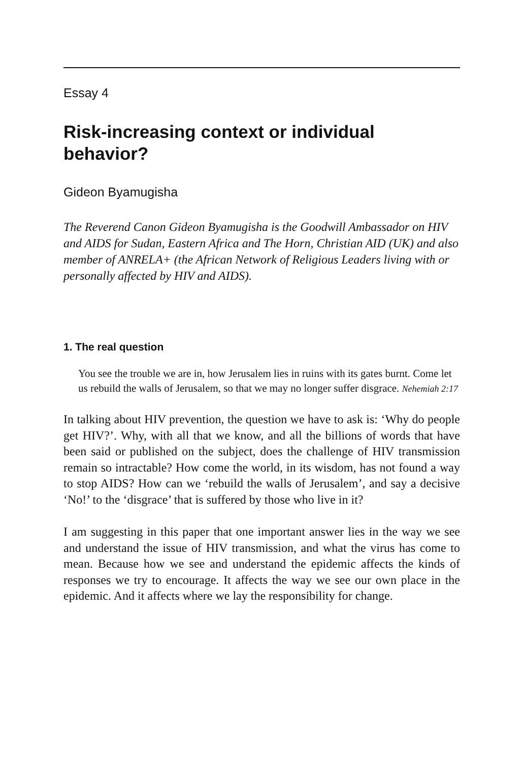Essay 4
Risk-increasing context or individual behavior?
Gideon Byamugisha
The Reverend Canon Gideon Byamugisha is the Goodwill Ambassador on HIV and AIDS for Sudan, Eastern Africa and The Horn, Christian AID (UK) and also member of ANRELA+ (the African Network of Religious Leaders living with or personally affected by HIV and AIDS).
1. The real question
You see the trouble we are in, how Jerusalem lies in ruins with its gates burnt. Come let us rebuild the walls of Jerusalem, so that we may no longer suffer disgrace. Nehemiah 2:17
In talking about HIV prevention, the question we have to ask is: ‘Why do people get HIV?’. Why, with all that we know, and all the billions of words that have been said or published on the subject, does the challenge of HIV transmission remain so intractable? How come the world, in its wisdom, has not found a way to stop AIDS? How can we ‘rebuild the walls of Jerusalem’, and say a decisive ‘No!’ to the ‘disgrace’ that is suffered by those who live in it?
I am suggesting in this paper that one important answer lies in the way we see and understand the issue of HIV transmission, and what the virus has come to mean. Because how we see and understand the epidemic affects the kinds of responses we try to encourage. It affects the way we see our own place in the epidemic. And it affects where we lay the responsibility for change.